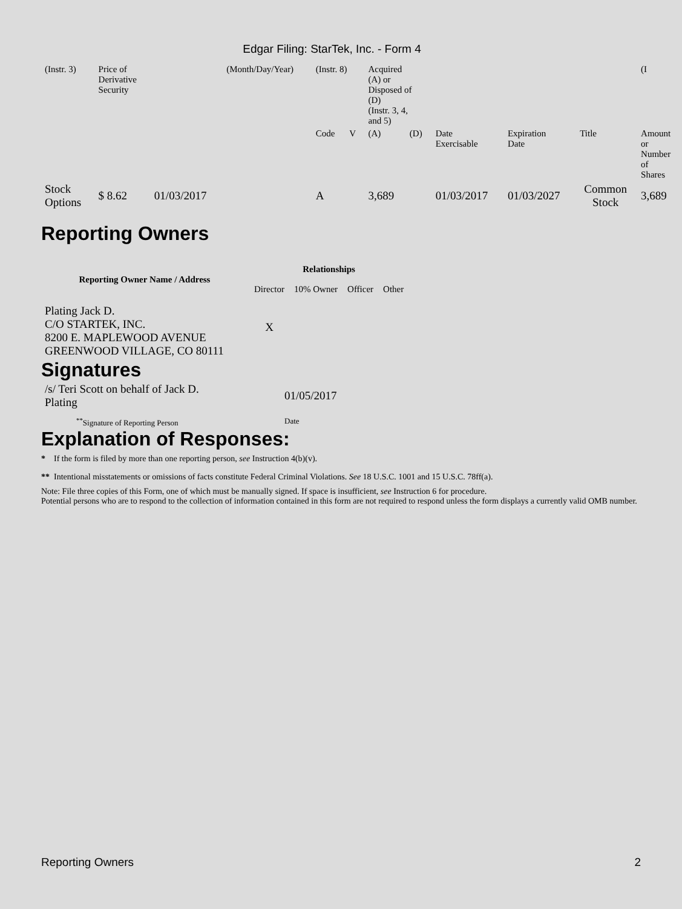Edgar Filing: StarTek, Inc. - Form 4
| (Instr. 3) | Price of Derivative Security | | (Month/Day/Year) | (Instr. 8) | | Acquired (A) or Disposed of (D) (Instr. 3, 4, and 5) | | | | | (I |
| | | | | Code | V | (A) | (D) | Date Exercisable | Expiration Date | Title | Amount or Number of Shares |
| Stock Options | $ 8.62 | 01/03/2017 | | A | | 3,689 | | 01/03/2017 | 01/03/2027 | Common Stock | 3,689 |
Reporting Owners
| Reporting Owner Name / Address | Relationships | | | |
| --- | --- | --- | --- | --- |
| | Director | 10% Owner | Officer | Other |
| Plating Jack D. C/O STARTEK, INC. 8200 E. MAPLEWOOD AVENUE GREENWOOD VILLAGE, CO 80111 | X | | | |
Signatures
| /s/ Teri Scott on behalf of Jack D. Plating | 01/05/2017 |
| <sup>**</sup> Signature of Reporting Person | Date |
Explanation of Responses:
* If the form is filed by more than one reporting person, see Instruction 4(b)(v).
** Intentional misstatements or omissions of facts constitute Federal Criminal Violations. See 18 U.S.C. 1001 and 15 U.S.C. 78ff(a).
Note: File three copies of this Form, one of which must be manually signed. If space is insufficient, see Instruction 6 for procedure.
Potential persons who are to respond to the collection of information contained in this form are not required to respond unless the form displays a currently valid OMB number.
Reporting Owners 2